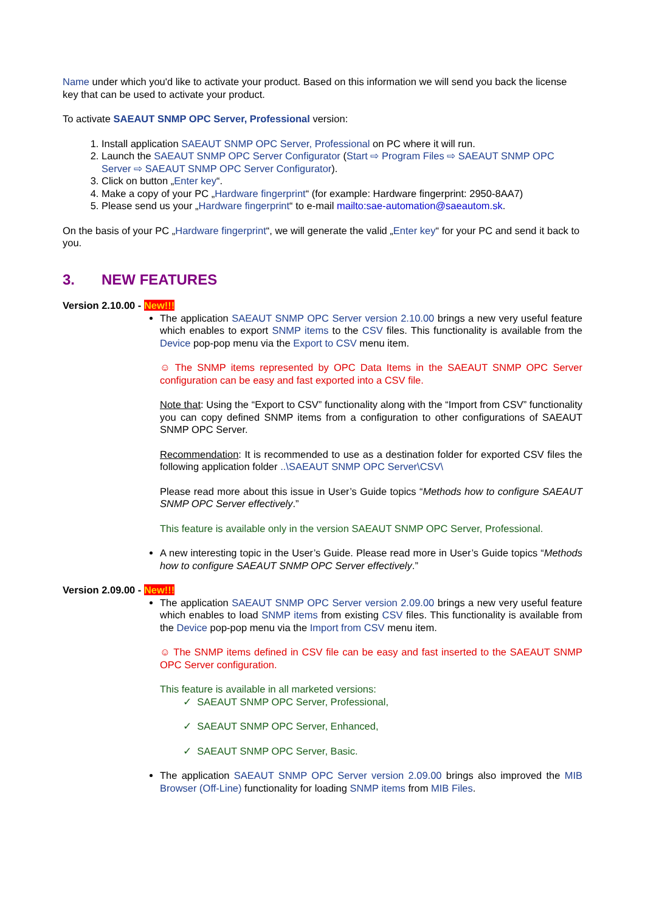Name under which you'd like to activate your product. Based on this information we will send you back the license key that can be used to activate your product.
To activate SAEAUT SNMP OPC Server, Professional version:
1. Install application SAEAUT SNMP OPC Server, Professional on PC where it will run.
2. Launch the SAEAUT SNMP OPC Server Configurator (Start ⇨ Program Files ⇨ SAEAUT SNMP OPC Server ⇨ SAEAUT SNMP OPC Server Configurator).
3. Click on button „Enter key“.
4. Make a copy of your PC „Hardware fingerprint“ (for example: Hardware fingerprint: 2950-8AA7)
5. Please send us your „Hardware fingerprint“ to e-mail mailto:sae-automation@saeautom.sk.
On the basis of your PC „Hardware fingerprint“, we will generate the valid „Enter key“ for your PC and send it back to you.
3. NEW FEATURES
Version 2.10.00 - New!!!
The application SAEAUT SNMP OPC Server version 2.10.00 brings a new very useful feature which enables to export SNMP items to the CSV files. This functionality is available from the Device pop-pop menu via the Export to CSV menu item.
☺ The SNMP items represented by OPC Data Items in the SAEAUT SNMP OPC Server configuration can be easy and fast exported into a CSV file.
Note that: Using the “Export to CSV” functionality along with the “Import from CSV” functionality you can copy defined SNMP items from a configuration to other configurations of SAEAUT SNMP OPC Server.
Recommendation: It is recommended to use as a destination folder for exported CSV files the following application folder ..\SAEAUT SNMP OPC Server\CSV\
Please read more about this issue in User’s Guide topics “Methods how to configure SAEAUT SNMP OPC Server effectively.”
This feature is available only in the version SAEAUT SNMP OPC Server, Professional.
A new interesting topic in the User’s Guide. Please read more in User’s Guide topics “Methods how to configure SAEAUT SNMP OPC Server effectively.”
Version 2.09.00 - New!!!
The application SAEAUT SNMP OPC Server version 2.09.00 brings a new very useful feature which enables to load SNMP items from existing CSV files. This functionality is available from the Device pop-pop menu via the Import from CSV menu item.
☺ The SNMP items defined in CSV file can be easy and fast inserted to the SAEAUT SNMP OPC Server configuration.
This feature is available in all marketed versions:
✓ SAEAUT SNMP OPC Server, Professional,
✓ SAEAUT SNMP OPC Server, Enhanced,
✓ SAEAUT SNMP OPC Server, Basic.
The application SAEAUT SNMP OPC Server version 2.09.00 brings also improved the MIB Browser (Off-Line) functionality for loading SNMP items from MIB Files.